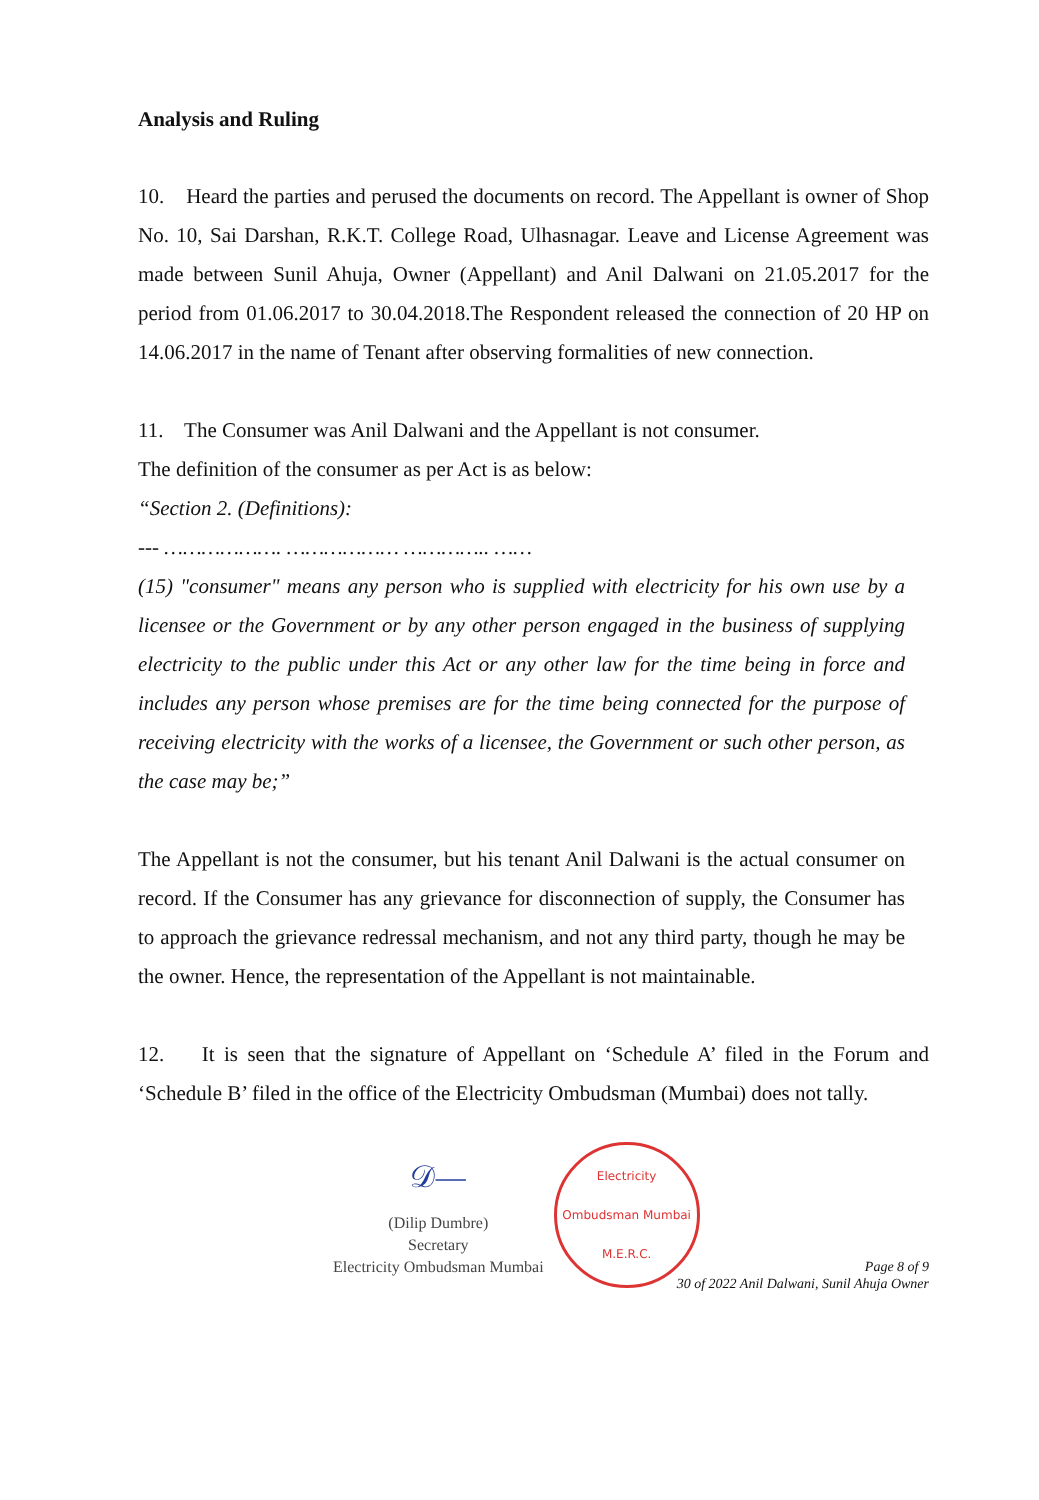Analysis and Ruling
10. Heard the parties and perused the documents on record. The Appellant is owner of Shop No. 10, Sai Darshan, R.K.T. College Road, Ulhasnagar. Leave and License Agreement was made between Sunil Ahuja, Owner (Appellant) and Anil Dalwani on 21.05.2017 for the period from 01.06.2017 to 30.04.2018.The Respondent released the connection of 20 HP on 14.06.2017 in the name of Tenant after observing formalities of new connection.
11. The Consumer was Anil Dalwani and the Appellant is not consumer.
The definition of the consumer as per Act is as below:
“Section 2. (Definitions):
--- ………………. ……………… ………….. ……
(15) "consumer" means any person who is supplied with electricity for his own use by a licensee or the Government or by any other person engaged in the business of supplying electricity to the public under this Act or any other law for the time being in force and includes any person whose premises are for the time being connected for the purpose of receiving electricity with the works of a licensee, the Government or such other person, as the case may be;”
The Appellant is not the consumer, but his tenant Anil Dalwani is the actual consumer on record. If the Consumer has any grievance for disconnection of supply, the Consumer has to approach the grievance redressal mechanism, and not any third party, though he may be the owner. Hence, the representation of the Appellant is not maintainable.
12. It is seen that the signature of Appellant on ‘Schedule A’ filed in the Forum and ‘Schedule B’ filed in the office of the Electricity Ombudsman (Mumbai) does not tally.
𝒟—
(Dilip Dumbre)
Secretary
Electricity Ombudsman Mumbai
Electricity Ombudsman Mumbai
M.E.R.C.
Page 8 of 9
30 of 2022 Anil Dalwani, Sunil Ahuja Owner